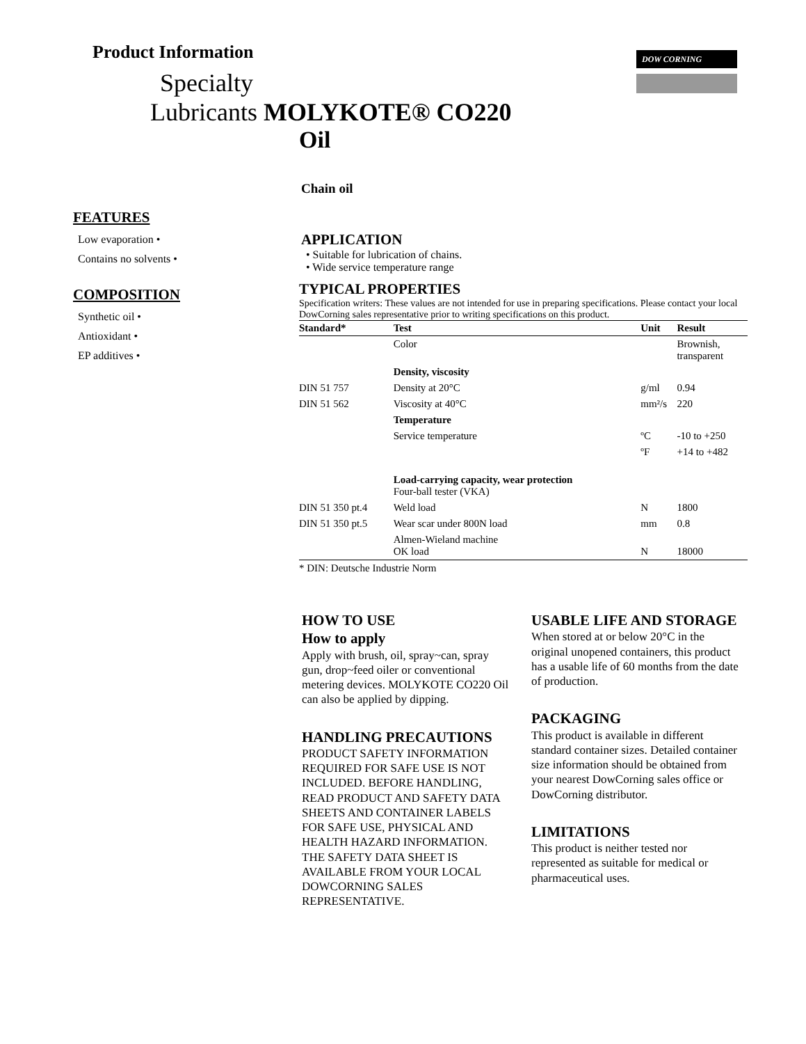DOW CORNING
Product Information
Specialty
Lubricants MOLYKOTE® CO220
Oil
FEATURES
Low evaporation •
Contains no solvents •
COMPOSITION
Synthetic oil •
Antioxidant •
EP additives •
Chain oil
APPLICATION
• Suitable for lubrication of chains.
• Wide service temperature range
TYPICAL PROPERTIES
Specification writers: These values are not intended for use in preparing specifications. Please contact your local DowCorning sales representative prior to writing specifications on this product.
| Standard* | Test | Unit | Result |
| --- | --- | --- | --- |
| | Color | | Brownish, transparent |
| | Density, viscosity | | |
| DIN 51 757 | Density at 20°C | g/ml | 0.94 |
| DIN 51 562 | Viscosity at 40°C | mm²/s | 220 |
| | Temperature | | |
| | Service temperature | ºC | -10 to +250 |
| | | ºF | +14 to +482 |
| | Load-carrying capacity, wear protection Four-ball tester (VKA) | | |
| DIN 51 350 pt.4 | Weld load | N | 1800 |
| DIN 51 350 pt.5 | Wear scar under 800N load | mm | 0.8 |
| | Almen-Wieland machine OK load | N | 18000 |
| * DIN: Deutsche Industrie Norm | | | |
HOW TO USE
How to apply
Apply with brush, oil, spray~can, spray gun, drop~feed oiler or conventional metering devices. MOLYKOTE CO220 Oil can also be applied by dipping.
HANDLING PRECAUTIONS
PRODUCT SAFETY INFORMATION REQUIRED FOR SAFE USE IS NOT INCLUDED. BEFORE HANDLING, READ PRODUCT AND SAFETY DATA SHEETS AND CONTAINER LABELS FOR SAFE USE, PHYSICAL AND HEALTH HAZARD INFORMATION. THE SAFETY DATA SHEET IS AVAILABLE FROM YOUR LOCAL DOWCORNING SALES REPRESENTATIVE.
USABLE LIFE AND STORAGE
When stored at or below 20°C in the original unopened containers, this product has a usable life of 60 months from the date of production.
PACKAGING
This product is available in different standard container sizes. Detailed container size information should be obtained from your nearest DowCorning sales office or DowCorning distributor.
LIMITATIONS
This product is neither tested nor represented as suitable for medical or pharmaceutical uses.